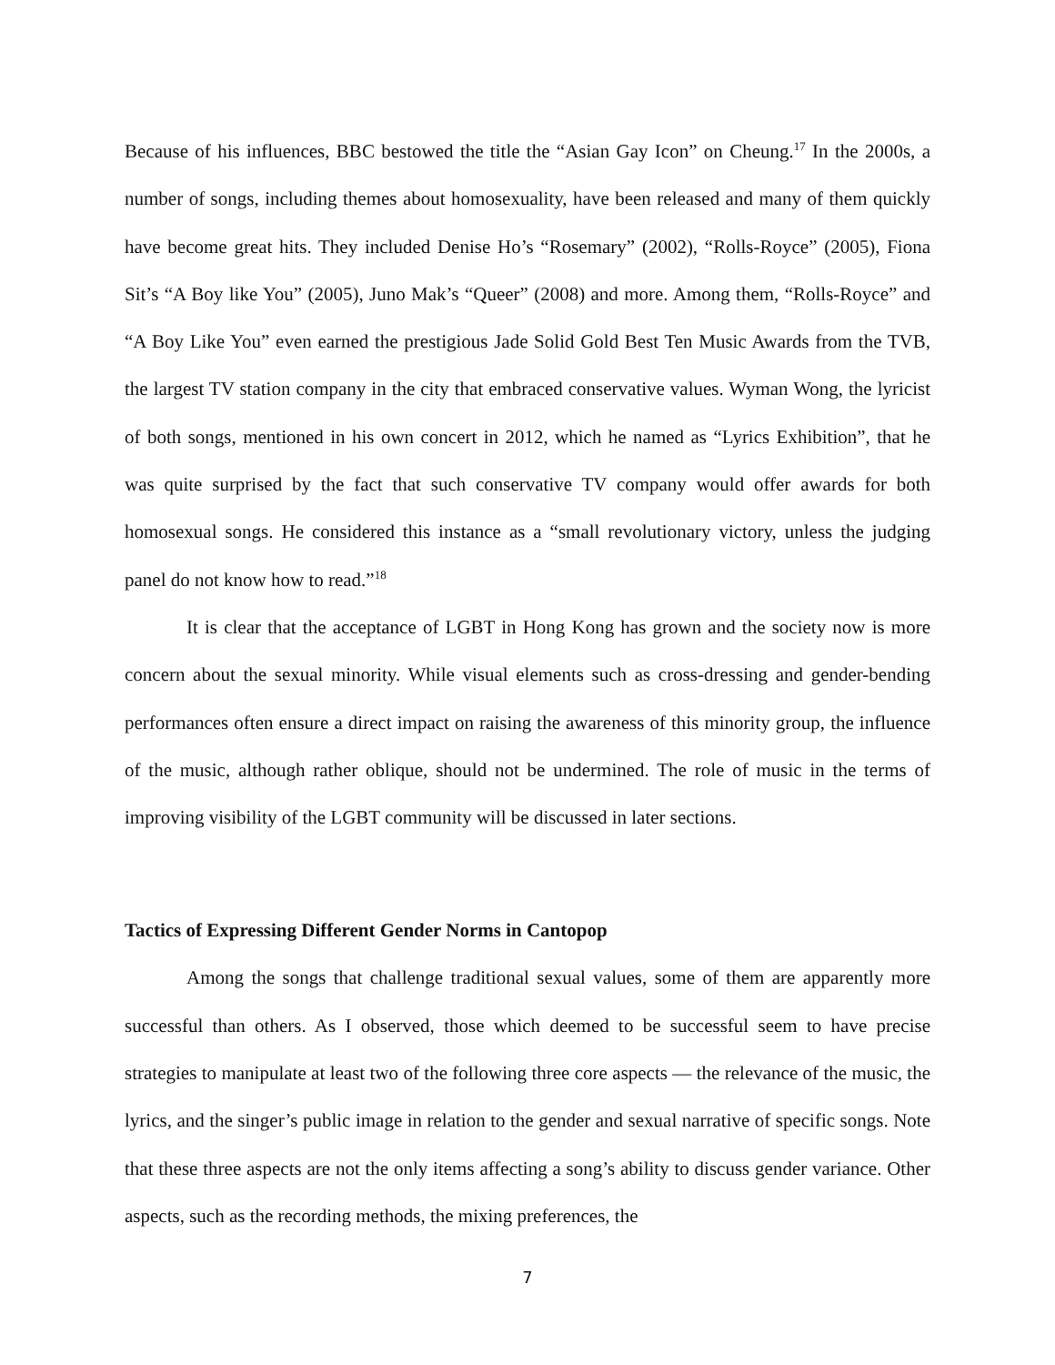Because of his influences, BBC bestowed the title the “Asian Gay Icon” on Cheung.<sup>17</sup> In the 2000s, a number of songs, including themes about homosexuality, have been released and many of them quickly have become great hits. They included Denise Ho’s “Rosemary” (2002), “Rolls-Royce” (2005), Fiona Sit’s “A Boy like You” (2005), Juno Mak’s “Queer” (2008) and more. Among them, “Rolls-Royce” and “A Boy Like You” even earned the prestigious Jade Solid Gold Best Ten Music Awards from the TVB, the largest TV station company in the city that embraced conservative values. Wyman Wong, the lyricist of both songs, mentioned in his own concert in 2012, which he named as “Lyrics Exhibition”, that he was quite surprised by the fact that such conservative TV company would offer awards for both homosexual songs. He considered this instance as a “small revolutionary victory, unless the judging panel do not know how to read.”<sup>18</sup>
It is clear that the acceptance of LGBT in Hong Kong has grown and the society now is more concern about the sexual minority. While visual elements such as cross-dressing and gender-bending performances often ensure a direct impact on raising the awareness of this minority group, the influence of the music, although rather oblique, should not be undermined. The role of music in the terms of improving visibility of the LGBT community will be discussed in later sections.
Tactics of Expressing Different Gender Norms in Cantopop
Among the songs that challenge traditional sexual values, some of them are apparently more successful than others. As I observed, those which deemed to be successful seem to have precise strategies to manipulate at least two of the following three core aspects — the relevance of the music, the lyrics, and the singer’s public image in relation to the gender and sexual narrative of specific songs. Note that these three aspects are not the only items affecting a song’s ability to discuss gender variance. Other aspects, such as the recording methods, the mixing preferences, the
7